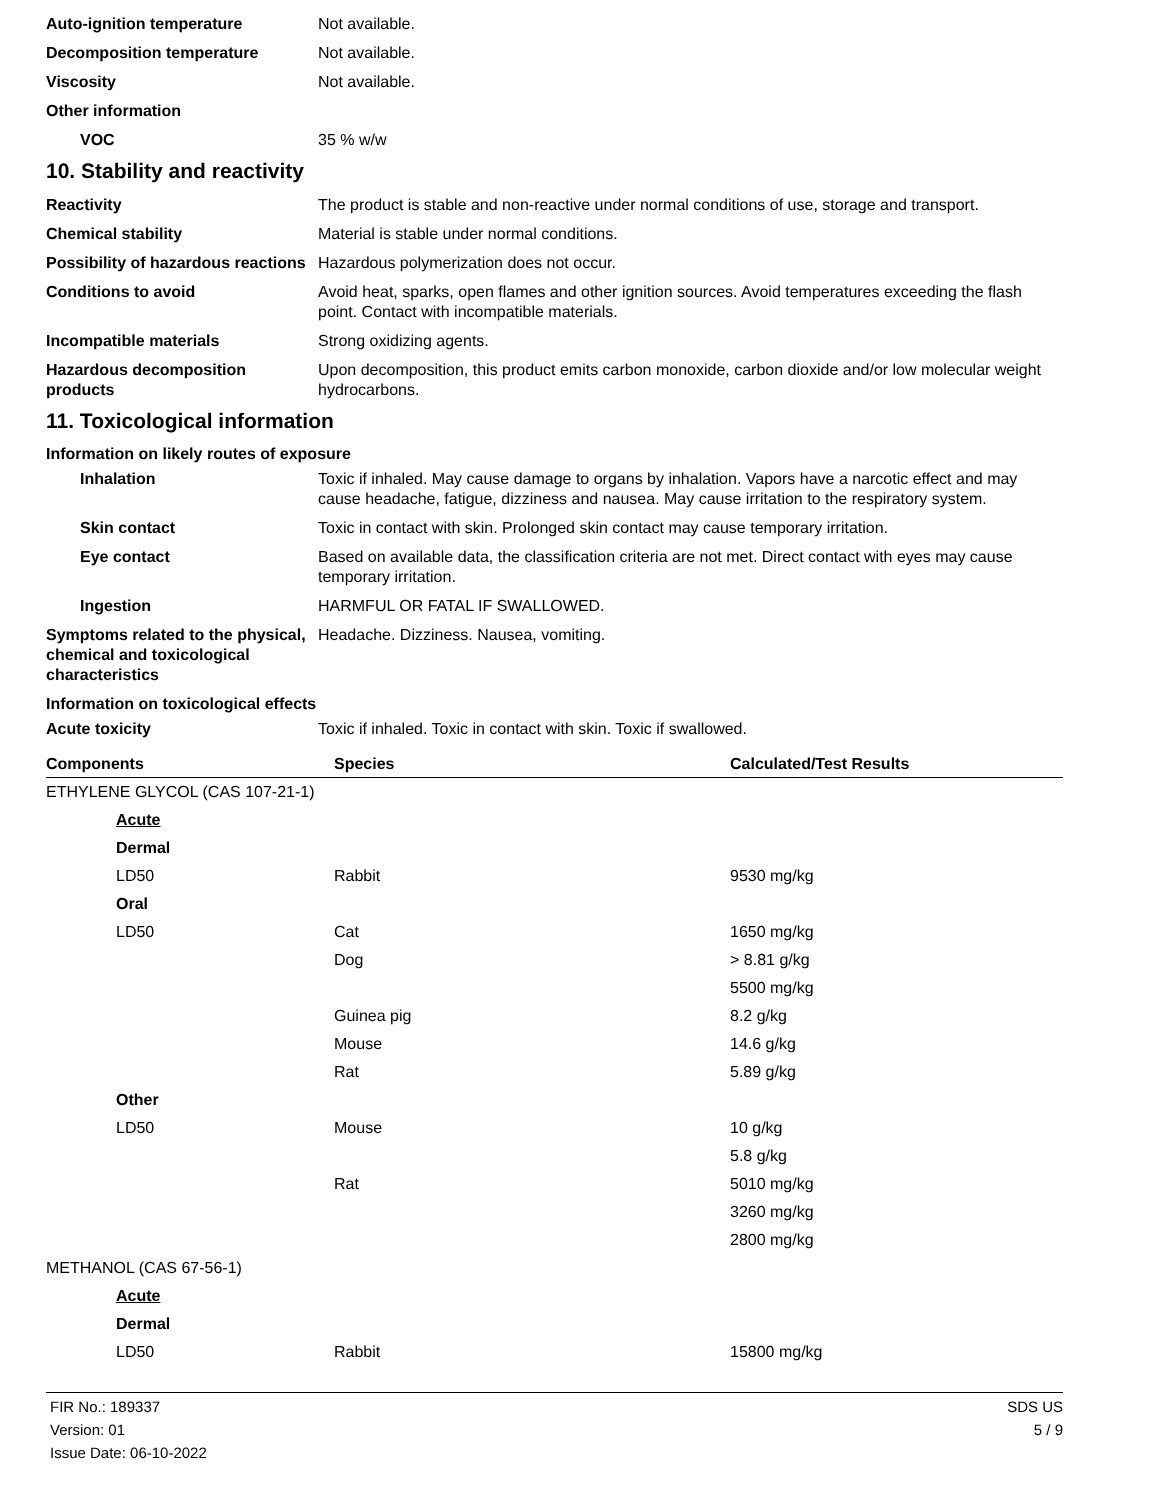Auto-ignition temperature Not available.
Decomposition temperature Not available.
Viscosity Not available.
Other information
VOC 35 % w/w
10. Stability and reactivity
Reactivity The product is stable and non-reactive under normal conditions of use, storage and transport.
Chemical stability Material is stable under normal conditions.
Possibility of hazardous reactions
Hazardous polymerization does not occur.
Conditions to avoid Avoid heat, sparks, open flames and other ignition sources. Avoid temperatures exceeding the flash point. Contact with incompatible materials.
Incompatible materials Strong oxidizing agents.
Hazardous decomposition products
Upon decomposition, this product emits carbon monoxide, carbon dioxide and/or low molecular weight hydrocarbons.
11. Toxicological information
Information on likely routes of exposure
Inhalation Toxic if inhaled. May cause damage to organs by inhalation. Vapors have a narcotic effect and may cause headache, fatigue, dizziness and nausea. May cause irritation to the respiratory system.
Skin contact Toxic in contact with skin. Prolonged skin contact may cause temporary irritation.
Eye contact Based on available data, the classification criteria are not met. Direct contact with eyes may cause temporary irritation.
Ingestion HARMFUL OR FATAL IF SWALLOWED.
Symptoms related to the physical, chemical and toxicological characteristics
Headache. Dizziness. Nausea, vomiting.
Information on toxicological effects
Acute toxicity Toxic if inhaled. Toxic in contact with skin. Toxic if swallowed.
| Components | Species | Calculated/Test Results |
| --- | --- | --- |
| ETHYLENE GLYCOL (CAS 107-21-1) | | |
| Acute | | |
| Dermal | | |
| LD50 | Rabbit | 9530 mg/kg |
| Oral | | |
| LD50 | Cat | 1650 mg/kg |
| | Dog | > 8.81 g/kg |
| | | 5500 mg/kg |
| | Guinea pig | 8.2 g/kg |
| | Mouse | 14.6 g/kg |
| | Rat | 5.89 g/kg |
| Other | | |
| LD50 | Mouse | 10 g/kg |
| | | 5.8 g/kg |
| | Rat | 5010 mg/kg |
| | | 3260 mg/kg |
| | | 2800 mg/kg |
| METHANOL (CAS 67-56-1) | | |
| Acute | | |
| Dermal | | |
| LD50 | Rabbit | 15800 mg/kg |
FIR No.: 189337
Version: 01
Issue Date: 06-10-2022
SDS US
5 / 9